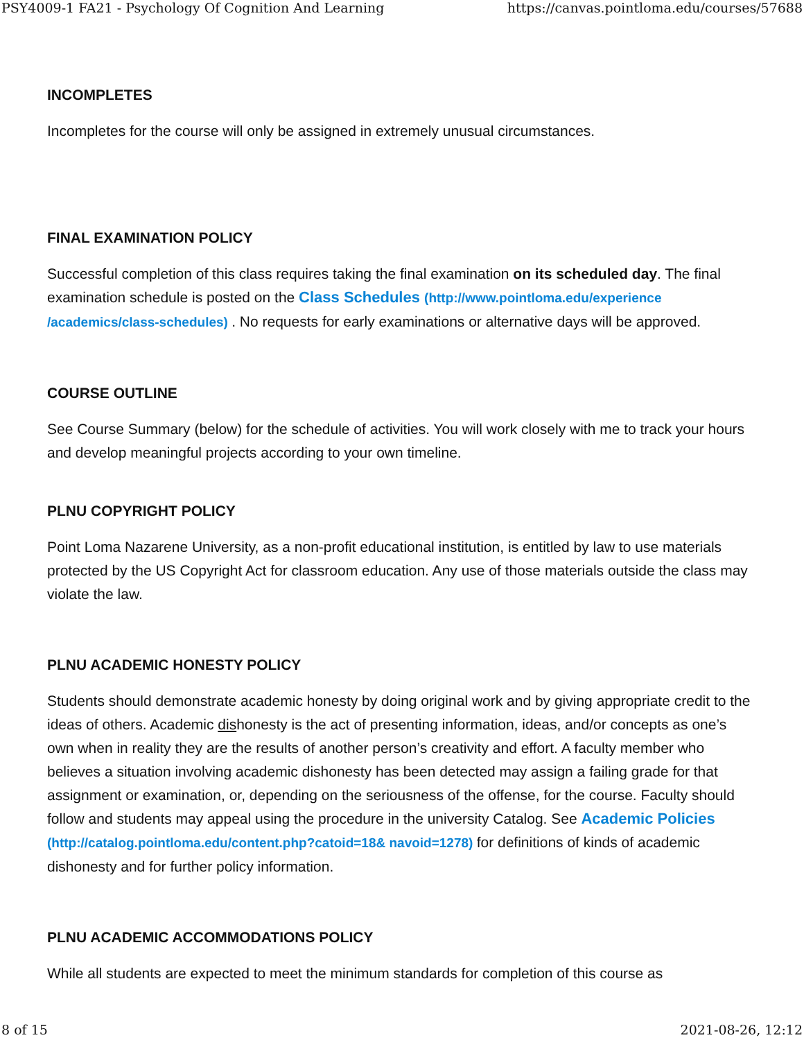PSY4009-1 FA21 - Psychology Of Cognition And Learning https://canvas.pointloma.edu/courses/57688
INCOMPLETES
Incompletes for the course will only be assigned in extremely unusual circumstances.
FINAL EXAMINATION POLICY
Successful completion of this class requires taking the final examination on its scheduled day. The final examination schedule is posted on the Class Schedules (http://www.pointloma.edu/experience /academics/class-schedules) . No requests for early examinations or alternative days will be approved.
COURSE OUTLINE
See Course Summary (below) for the schedule of activities. You will work closely with me to track your hours and develop meaningful projects according to your own timeline.
PLNU COPYRIGHT POLICY
Point Loma Nazarene University, as a non-profit educational institution, is entitled by law to use materials protected by the US Copyright Act for classroom education. Any use of those materials outside the class may violate the law.
PLNU ACADEMIC HONESTY POLICY
Students should demonstrate academic honesty by doing original work and by giving appropriate credit to the ideas of others. Academic dishonesty is the act of presenting information, ideas, and/or concepts as one’s own when in reality they are the results of another person’s creativity and effort. A faculty member who believes a situation involving academic dishonesty has been detected may assign a failing grade for that assignment or examination, or, depending on the seriousness of the offense, for the course. Faculty should follow and students may appeal using the procedure in the university Catalog. See Academic Policies (http://catalog.pointloma.edu/content.php?catoid=18& navoid=1278) for definitions of kinds of academic dishonesty and for further policy information.
PLNU ACADEMIC ACCOMMODATIONS POLICY
While all students are expected to meet the minimum standards for completion of this course as
8 of 15 2021-08-26, 12:12